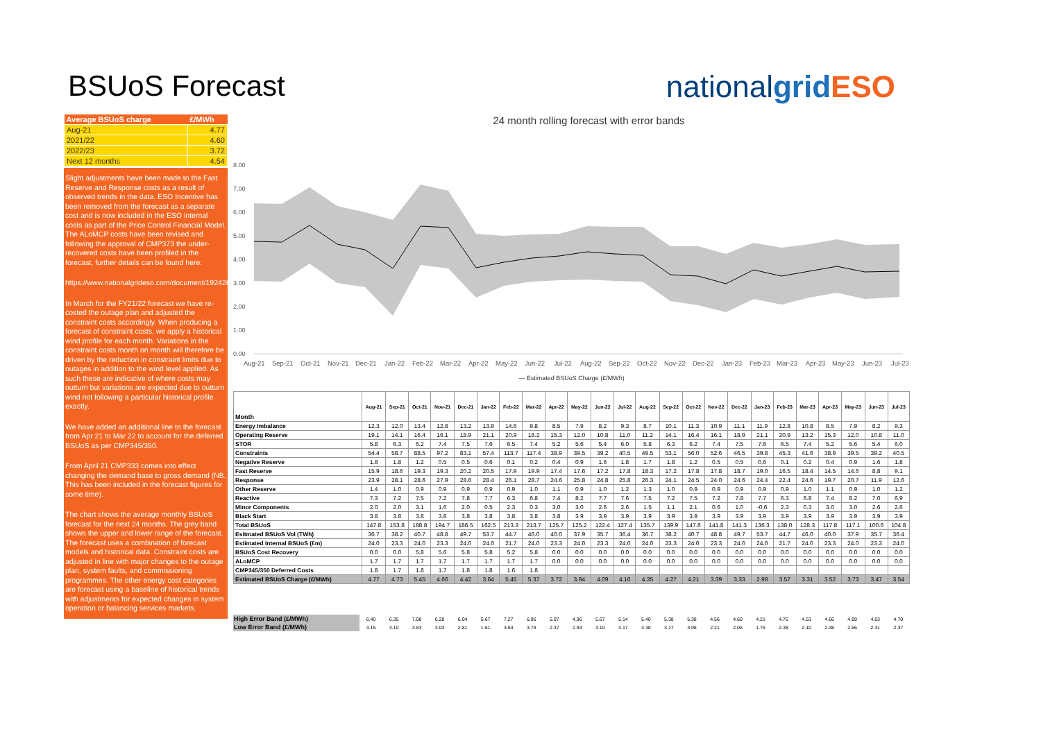BSUoS Forecast nationalgrid ESO
| Average BSUoS charge | £/MWh |
| --- | --- |
| Aug-21 | 4.77 |
| 2021/22 | 4.60 |
| 2022/23 | 3.72 |
| Next 12 months | 4.54 |
Slight adjustments have been made to the Fast Reserve and Response costs as a result of observed trends in the data. ESO Incentive has been removed from the forecast as a separate cost and is now included in the ESO internal costs as part of the Price Control Financial Model. The ALoMCP costs have been revised and following the approval of CMP373 the under-recovered costs have been profiled in the forecast, further details can be found here:
https://www.nationalgrideso.com/document/192426/download/
In March for the FY21/22 forecast we have re-costed the outage plan and adjusted the constraint costs accordingly. When producing a forecast of constraint costs, we apply a historical wind profile for each month. Variations in the constraint costs month on month will therefore be driven by the reduction in constraint limits due to outages in addition to the wind level applied. As such these are indicative of where costs may outturn but variations are expected due to outturn wind not following a particular historical profile exactly.
We have added an additional line to the forecast from Apr 21 to Mar 22 to account for the deferred BSUoS as per CMP345/350.
From April 21 CMP333 comes into effect changing the demand base to gross demand (NB. This has been included in the forecast figures for some time).
The chart shows the average monthly BSUoS forecast for the next 24 months. The grey band shows the upper and lower range of the forecast. The forecast uses a combination of forecast models and historical data. Constraint costs are adjusted in line with major changes to the outage plan, system faults, and commissioning programmes. The other energy cost categories are forecast using a baseline of historical trends with adjustments for expected changes in system operation or balancing services markets.
24 month rolling forecast with error bands
8.00
7.00
6.00
5.00
4.00
3.00
2.00
1.00
0.00
Aug-21
Sep-21
Oct-21
Nov-21
Dec-21
Jan-22
Feb-22
Mar-22
Apr-22
May-22
Jun-22
Jul-22
Aug-22
Sep-22
Oct-22
Nov-22
Dec-22
Jan-23
Feb-23
Mar-23
Apr-23
May-23
Jun-23
Jul-23
— Estimated BSUoS Charge (£/MWh)
| Month | Aug-21 | Sep-21 | Oct-21 | Nov-21 | Dec-21 | Jan-22 | Feb-22 | Mar-22 | Apr-22 | May-22 | Jun-22 | Jul-22 | Aug-22 | Sep-22 | Oct-22 | Nov-22 | Dec-22 | Jan-23 | Feb-23 | Mar-23 | Apr-23 | May-23 | Jun-23 | Jul-23 |
| --- | --- | --- | --- | --- | --- | --- | --- | --- | --- | --- | --- | --- | --- | --- | --- | --- | --- | --- | --- | --- | --- | --- | --- | --- |
| Energy Imbalance | 12.3 | 12.0 | 13.4 | 12.8 | 13.2 | 13.9 | 14.6 | 9.8 | 8.5 | 7.9 | 8.2 | 9.3 | 8.7 | 10.1 | 11.3 | 10.9 | 11.1 | 11.9 | 12.8 | 10.8 | 8.5 | 7.9 | 8.2 | 9.3 |
| Operating Reserve | 19.1 | 14.1 | 16.4 | 16.1 | 18.9 | 21.1 | 20.9 | 18.2 | 15.3 | 12.0 | 10.8 | 11.0 | 11.2 | 14.1 | 16.4 | 16.1 | 18.9 | 21.1 | 20.9 | 13.2 | 15.3 | 12.0 | 10.8 | 11.0 |
| STOR | 5.8 | 6.3 | 6.2 | 7.4 | 7.5 | 7.6 | 6.5 | 7.4 | 5.2 | 5.6 | 5.4 | 6.0 | 5.8 | 6.3 | 6.2 | 7.4 | 7.5 | 7.6 | 6.5 | 7.4 | 5.2 | 5.6 | 5.4 | 6.0 |
| Constraints | 54.4 | 58.7 | 88.5 | 97.2 | 83.1 | 57.4 | 113.7 | 117.4 | 38.9 | 39.5 | 39.2 | 40.5 | 49.5 | 53.1 | 56.0 | 52.6 | 46.5 | 39.8 | 45.3 | 41.6 | 38.9 | 39.5 | 39.2 | 40.5 |
| Negative Reserve | 1.8 | 1.8 | 1.2 | 0.5 | 0.5 | 0.6 | 0.1 | 0.2 | 0.4 | 0.9 | 1.6 | 1.8 | 1.7 | 1.8 | 1.2 | 0.5 | 0.5 | 0.6 | 0.1 | 0.2 | 0.4 | 0.9 | 1.6 | 1.8 |
| Fast Reserve | 15.9 | 18.6 | 19.3 | 19.3 | 20.2 | 20.5 | 17.9 | 19.9 | 17.4 | 17.6 | 17.2 | 17.8 | 18.3 | 17.2 | 17.8 | 17.8 | 18.7 | 19.0 | 16.5 | 18.4 | 14.5 | 14.6 | 8.8 | 9.1 |
| Response | 23.9 | 28.1 | 28.6 | 27.9 | 28.6 | 28.4 | 26.1 | 28.7 | 24.6 | 25.8 | 24.8 | 25.8 | 26.3 | 24.1 | 24.5 | 24.0 | 24.6 | 24.4 | 22.4 | 24.6 | 19.7 | 20.7 | 11.9 | 12.6 |
| Other Reserve | 1.4 | 1.0 | 0.9 | 0.9 | 0.9 | 0.9 | 0.9 | 1.0 | 1.1 | 0.9 | 1.0 | 1.2 | 1.3 | 1.0 | 0.9 | 0.9 | 0.9 | 0.9 | 0.9 | 1.0 | 1.1 | 0.9 | 1.0 | 1.2 |
| Reactive | 7.3 | 7.2 | 7.5 | 7.2 | 7.8 | 7.7 | 6.3 | 6.8 | 7.4 | 8.2 | 7.7 | 7.6 | 7.5 | 7.2 | 7.5 | 7.2 | 7.8 | 7.7 | 6.3 | 6.8 | 7.4 | 8.2 | 7.0 | 6.9 |
| Minor Components | 2.0 | 2.0 | 3.1 | 1.6 | 2.0 | 0.5 | 2.3 | 0.3 | 3.0 | 3.0 | 2.6 | 2.6 | 1.5 | 1.1 | 2.1 | 0.6 | 1.0 | -0.6 | 2.3 | 0.3 | 3.0 | 3.0 | 2.6 | 2.6 |
| Black Start | 3.8 | 3.8 | 3.8 | 3.8 | 3.8 | 3.8 | 3.8 | 3.8 | 3.8 | 3.9 | 3.9 | 3.9 | 3.9 | 3.9 | 3.9 | 3.9 | 3.9 | 3.9 | 3.9 | 3.9 | 3.9 | 3.9 | 3.9 | 3.9 |
| Total BSUoS | 147.8 | 153.8 | 188.8 | 194.7 | 186.5 | 162.5 | 213.3 | 213.7 | 125.7 | 125.2 | 122.4 | 127.4 | 135.7 | 139.9 | 147.6 | 141.8 | 141.3 | 136.3 | 138.0 | 128.3 | 117.8 | 117.1 | 100.6 | 104.8 |
| Esitmated BSUoS Vol (TWh) | 36.7 | 38.2 | 40.7 | 48.8 | 49.7 | 53.7 | 44.7 | 46.0 | 40.0 | 37.9 | 35.7 | 36.4 | 36.7 | 38.2 | 40.7 | 48.8 | 49.7 | 53.7 | 44.7 | 46.0 | 40.0 | 37.9 | 35.7 | 36.4 |
| Estimated Internal BSUoS (£m) | 24.0 | 23.3 | 24.0 | 23.3 | 24.0 | 24.0 | 21.7 | 24.0 | 23.3 | 24.0 | 23.3 | 24.0 | 24.0 | 23.3 | 24.0 | 23.3 | 24.0 | 24.0 | 21.7 | 24.0 | 23.3 | 24.0 | 23.3 | 24.0 |
| BSUoS Cost Recovery | 0.0 | 0.0 | 5.8 | 5.6 | 5.8 | 5.8 | 5.2 | 5.8 | 0.0 | 0.0 | 0.0 | 0.0 | 0.0 | 0.0 | 0.0 | 0.0 | 0.0 | 0.0 | 0.0 | 0.0 | 0.0 | 0.0 | 0.0 | 0.0 |
| ALoMCP | 1.7 | 1.7 | 1.7 | 1.7 | 1.7 | 1.7 | 1.7 | 1.7 | 0.0 | 0.0 | 0.0 | 0.0 | 0.0 | 0.0 | 0.0 | 0.0 | 0.0 | 0.0 | 0.0 | 0.0 | 0.0 | 0.0 | 0.0 | 0.0 |
| CMP345/350 Deferred Costs | 1.8 | 1.7 | 1.8 | 1.7 | 1.8 | 1.8 | 1.6 | 1.8 | | | | | | | | | | | | | | | | |
| Estimated BSUoS Charge (£/MWh) | 4.77 | 4.73 | 5.45 | 4.66 | 4.42 | 3.64 | 5.45 | 5.37 | 3.72 | 3.94 | 4.09 | 4.16 | 4.35 | 4.27 | 4.21 | 3.39 | 3.33 | 2.98 | 3.57 | 3.31 | 3.52 | 3.73 | 3.47 | 3.54 |
| High Error Band (£/MWh) | 6.40 | 6.35 | 7.08 | 6.28 | 6.04 | 5.67 | 7.27 | 6.96 | 5.07 | 4.96 | 5.07 | 5.14 | 5.40 | 5.38 | 5.38 | 4.56 | 4.60 | 4.21 | 4.76 | 4.53 | 4.66 | 4.89 | 4.63 | 4.70 |
| Low Error Band (£/MWh) | 3.15 | 3.10 | 3.83 | 3.03 | 2.81 | 1.61 | 3.63 | 3.78 | 2.37 | 2.93 | 3.10 | 3.17 | 3.30 | 3.17 | 3.05 | 2.21 | 2.05 | 1.76 | 2.38 | 2.10 | 2.38 | 2.56 | 2.31 | 2.37 |